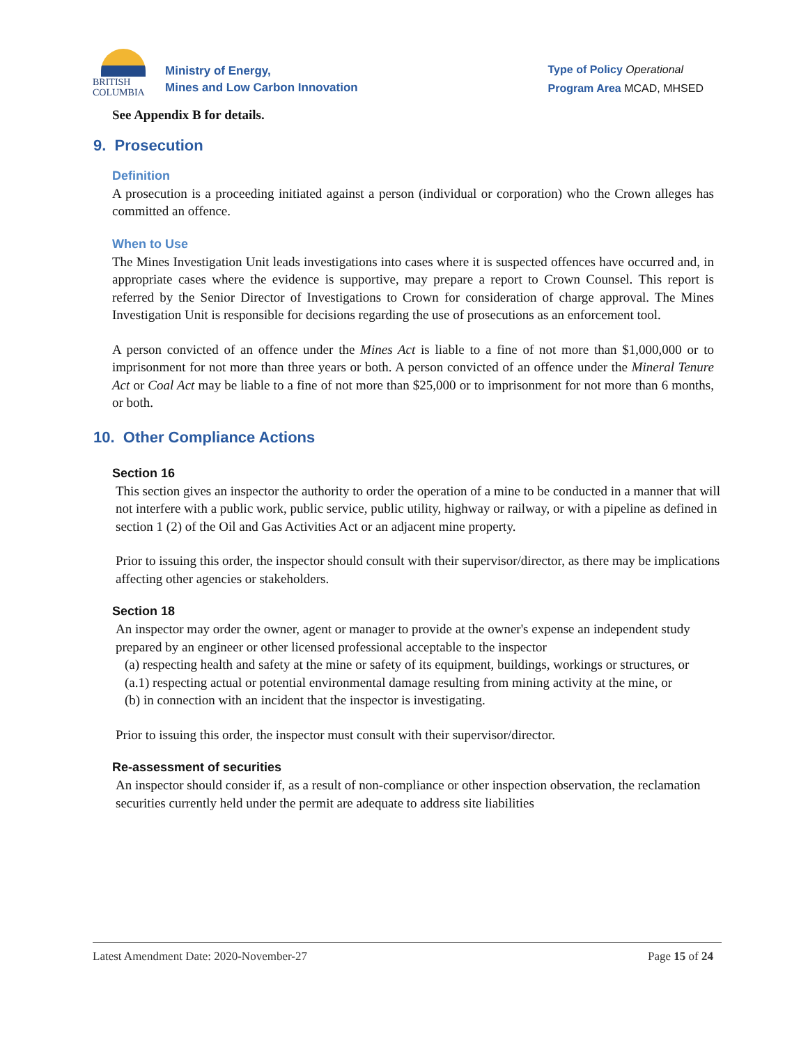BRITISH
COLUMBIA
Ministry of Energy,
Mines and Low Carbon Innovation
Type of Policy Operational
Program Area MCAD, MHSED
See Appendix B for details.
9. Prosecution
Definition
A prosecution is a proceeding initiated against a person (individual or corporation) who the Crown alleges has committed an offence.
When to Use
The Mines Investigation Unit leads investigations into cases where it is suspected offences have occurred and, in appropriate cases where the evidence is supportive, may prepare a report to Crown Counsel. This report is referred by the Senior Director of Investigations to Crown for consideration of charge approval. The Mines Investigation Unit is responsible for decisions regarding the use of prosecutions as an enforcement tool.
A person convicted of an offence under the Mines Act is liable to a fine of not more than $1,000,000 or to imprisonment for not more than three years or both. A person convicted of an offence under the Mineral Tenure Act or Coal Act may be liable to a fine of not more than $25,000 or to imprisonment for not more than 6 months, or both.
10. Other Compliance Actions
Section 16
This section gives an inspector the authority to order the operation of a mine to be conducted in a manner that will not interfere with a public work, public service, public utility, highway or railway, or with a pipeline as defined in section 1 (2) of the Oil and Gas Activities Act or an adjacent mine property.
Prior to issuing this order, the inspector should consult with their supervisor/director, as there may be implications affecting other agencies or stakeholders.
Section 18
An inspector may order the owner, agent or manager to provide at the owner's expense an independent study prepared by an engineer or other licensed professional acceptable to the inspector
(a) respecting health and safety at the mine or safety of its equipment, buildings, workings or structures, or
(a.1) respecting actual or potential environmental damage resulting from mining activity at the mine, or
(b) in connection with an incident that the inspector is investigating.
Prior to issuing this order, the inspector must consult with their supervisor/director.
Re-assessment of securities
An inspector should consider if, as a result of non-compliance or other inspection observation, the reclamation securities currently held under the permit are adequate to address site liabilities
Latest Amendment Date: 2020-November-27 Page 15 of 24